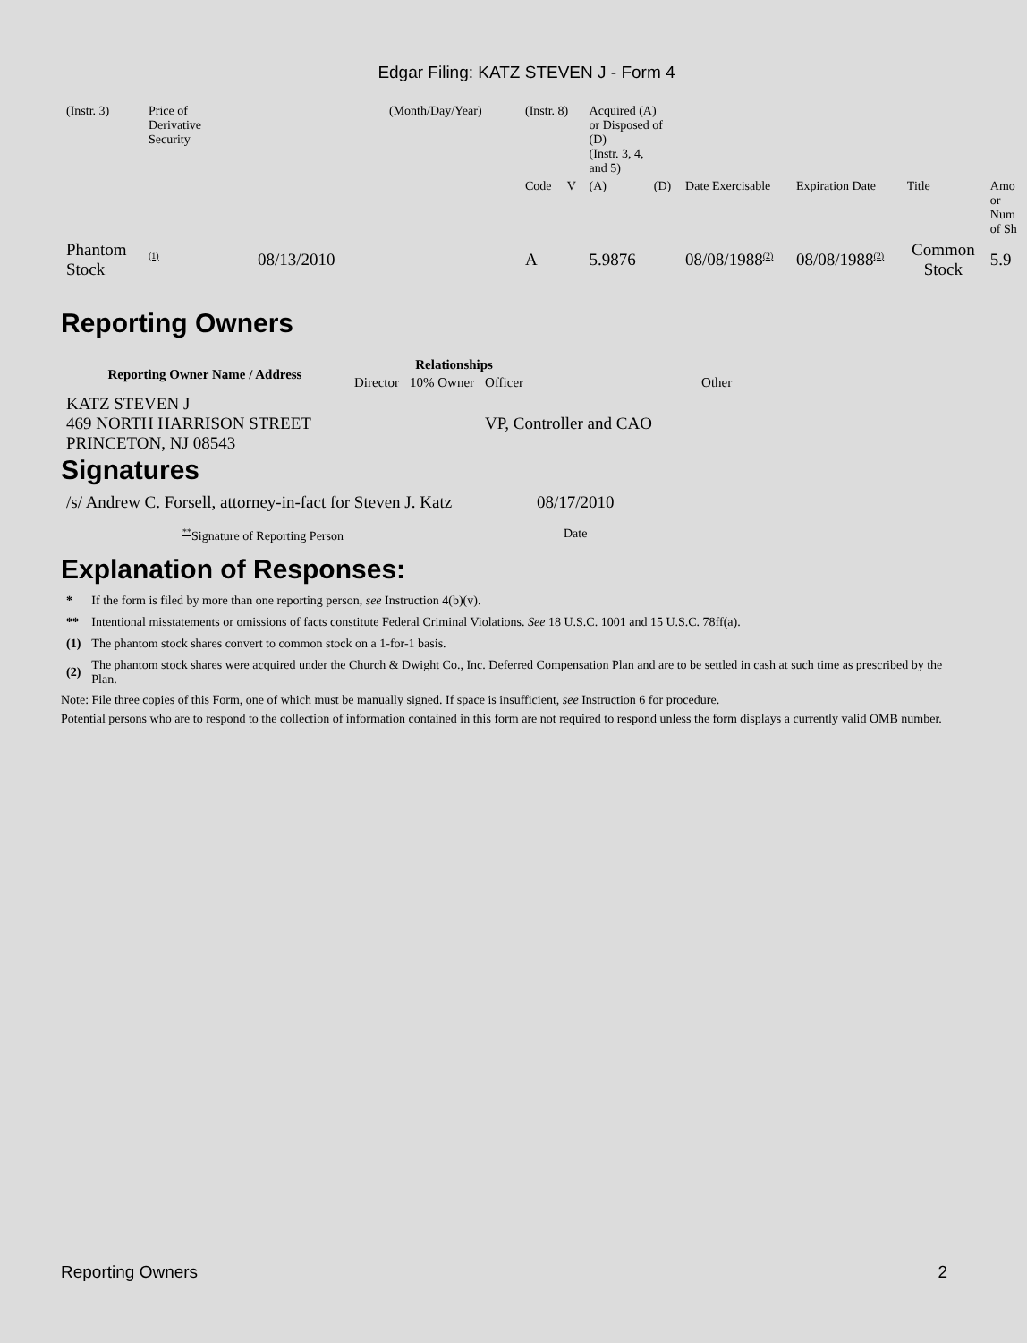Edgar Filing: KATZ STEVEN J - Form 4
| (Instr. 3) | Price of Derivative Security | | (Month/Day/Year) | (Instr. 8) | | Acquired (A) or Disposed of (D) (Instr. 3, 4, and 5) | | | | | |
| | | | | Code | V | (A) | (D) | Date Exercisable | Expiration Date | Title | Amo or Num of Sh |
| Phantom Stock | <sup>(1)</sup> | 08/13/2010 | | A | | 5.9876 | | 08/08/1988<sup>(2)</sup> | 08/08/1988<sup>(2)</sup> | Common Stock | 5.9 |
Reporting Owners
| Reporting Owner Name / Address | Relationships | | | |
| --- | --- | --- | --- | --- |
| | Director | 10% Owner | Officer | Other |
| KATZ STEVEN J 469 NORTH HARRISON STREET PRINCETON, NJ 08543 | | | VP, Controller and CAO | |
Signatures
| /s/ Andrew C. Forsell, attorney-in-fact for Steven J. Katz | 08/17/2010 |
| <sup>**</sup> Signature of Reporting Person | Date |
Explanation of Responses:
| * | If the form is filed by more than one reporting person, see Instruction 4(b)(v). |
| ** | Intentional misstatements or omissions of facts constitute Federal Criminal Violations. See 18 U.S.C. 1001 and 15 U.S.C. 78ff(a). |
| (1) | The phantom stock shares convert to common stock on a 1-for-1 basis. |
| (2) | The phantom stock shares were acquired under the Church & Dwight Co., Inc. Deferred Compensation Plan and are to be settled in cash at such time as prescribed by the Plan. |
Note: File three copies of this Form, one of which must be manually signed. If space is insufficient, see Instruction 6 for procedure.
Potential persons who are to respond to the collection of information contained in this form are not required to respond unless the form displays a currently valid OMB number.
Reporting Owners 2